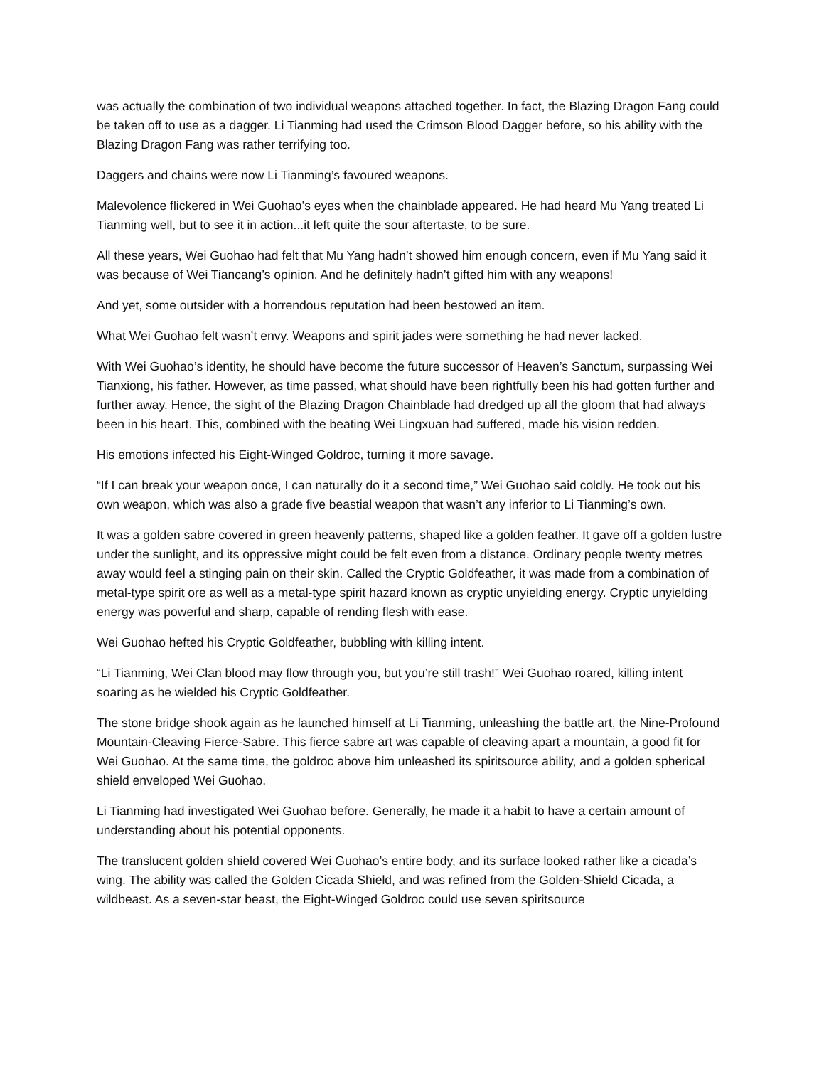was actually the combination of two individual weapons attached together. In fact, the Blazing Dragon Fang could be taken off to use as a dagger. Li Tianming had used the Crimson Blood Dagger before, so his ability with the Blazing Dragon Fang was rather terrifying too.
Daggers and chains were now Li Tianming’s favoured weapons.
Malevolence flickered in Wei Guohao’s eyes when the chainblade appeared. He had heard Mu Yang treated Li Tianming well, but to see it in action...it left quite the sour aftertaste, to be sure.
All these years, Wei Guohao had felt that Mu Yang hadn’t showed him enough concern, even if Mu Yang said it was because of Wei Tiancang’s opinion. And he definitely hadn’t gifted him with any weapons!
And yet, some outsider with a horrendous reputation had been bestowed an item.
What Wei Guohao felt wasn’t envy. Weapons and spirit jades were something he had never lacked.
With Wei Guohao’s identity, he should have become the future successor of Heaven’s Sanctum, surpassing Wei Tianxiong, his father. However, as time passed, what should have been rightfully been his had gotten further and further away. Hence, the sight of the Blazing Dragon Chainblade had dredged up all the gloom that had always been in his heart. This, combined with the beating Wei Lingxuan had suffered, made his vision redden.
His emotions infected his Eight-Winged Goldroc, turning it more savage.
“If I can break your weapon once, I can naturally do it a second time,” Wei Guohao said coldly. He took out his own weapon, which was also a grade five beastial weapon that wasn’t any inferior to Li Tianming’s own.
It was a golden sabre covered in green heavenly patterns, shaped like a golden feather. It gave off a golden lustre under the sunlight, and its oppressive might could be felt even from a distance. Ordinary people twenty metres away would feel a stinging pain on their skin. Called the Cryptic Goldfeather, it was made from a combination of metal-type spirit ore as well as a metal-type spirit hazard known as cryptic unyielding energy. Cryptic unyielding energy was powerful and sharp, capable of rending flesh with ease.
Wei Guohao hefted his Cryptic Goldfeather, bubbling with killing intent.
“Li Tianming, Wei Clan blood may flow through you, but you’re still trash!” Wei Guohao roared, killing intent soaring as he wielded his Cryptic Goldfeather.
The stone bridge shook again as he launched himself at Li Tianming, unleashing the battle art, the Nine-Profound Mountain-Cleaving Fierce-Sabre. This fierce sabre art was capable of cleaving apart a mountain, a good fit for Wei Guohao. At the same time, the goldroc above him unleashed its spiritsource ability, and a golden spherical shield enveloped Wei Guohao.
Li Tianming had investigated Wei Guohao before. Generally, he made it a habit to have a certain amount of understanding about his potential opponents.
The translucent golden shield covered Wei Guohao’s entire body, and its surface looked rather like a cicada’s wing. The ability was called the Golden Cicada Shield, and was refined from the Golden-Shield Cicada, a wildbeast. As a seven-star beast, the Eight-Winged Goldroc could use seven spiritsource